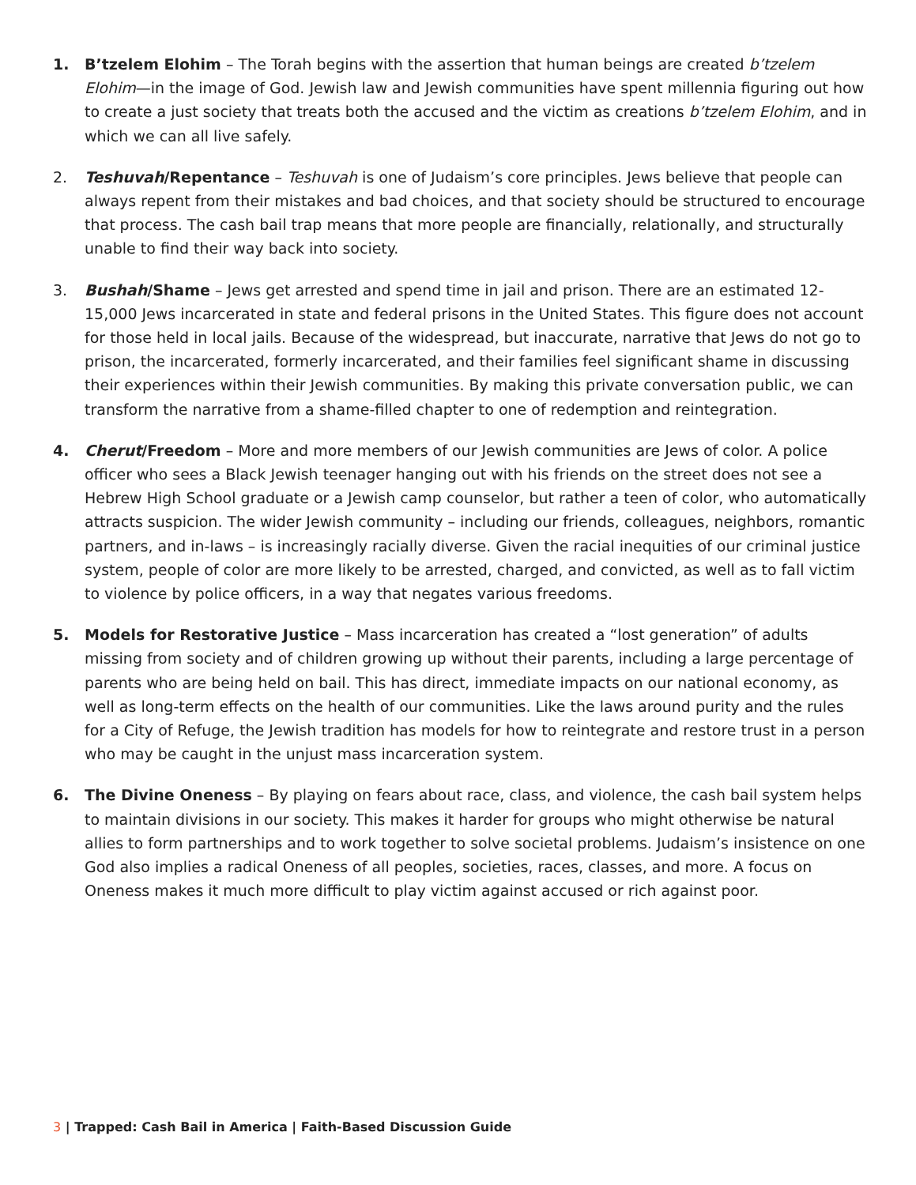1. B’tzelem Elohim – The Torah begins with the assertion that human beings are created b’tzelem Elohim—in the image of God. Jewish law and Jewish communities have spent millennia figuring out how to create a just society that treats both the accused and the victim as creations b’tzelem Elohim, and in which we can all live safely.
2. Teshuvah/Repentance – Teshuvah is one of Judaism’s core principles. Jews believe that people can always repent from their mistakes and bad choices, and that society should be structured to encourage that process. The cash bail trap means that more people are financially, relationally, and structurally unable to find their way back into society.
3. Bushah/Shame – Jews get arrested and spend time in jail and prison. There are an estimated 12-15,000 Jews incarcerated in state and federal prisons in the United States. This figure does not account for those held in local jails. Because of the widespread, but inaccurate, narrative that Jews do not go to prison, the incarcerated, formerly incarcerated, and their families feel significant shame in discussing their experiences within their Jewish communities. By making this private conversation public, we can transform the narrative from a shame-filled chapter to one of redemption and reintegration.
4. Cherut/Freedom – More and more members of our Jewish communities are Jews of color. A police officer who sees a Black Jewish teenager hanging out with his friends on the street does not see a Hebrew High School graduate or a Jewish camp counselor, but rather a teen of color, who automatically attracts suspicion. The wider Jewish community – including our friends, colleagues, neighbors, romantic partners, and in-laws – is increasingly racially diverse. Given the racial inequities of our criminal justice system, people of color are more likely to be arrested, charged, and convicted, as well as to fall victim to violence by police officers, in a way that negates various freedoms.
5. Models for Restorative Justice – Mass incarceration has created a “lost generation” of adults missing from society and of children growing up without their parents, including a large percentage of parents who are being held on bail. This has direct, immediate impacts on our national economy, as well as long-term effects on the health of our communities. Like the laws around purity and the rules for a City of Refuge, the Jewish tradition has models for how to reintegrate and restore trust in a person who may be caught in the unjust mass incarceration system.
6. The Divine Oneness – By playing on fears about race, class, and violence, the cash bail system helps to maintain divisions in our society. This makes it harder for groups who might otherwise be natural allies to form partnerships and to work together to solve societal problems. Judaism’s insistence on one God also implies a radical Oneness of all peoples, societies, races, classes, and more. A focus on Oneness makes it much more difficult to play victim against accused or rich against poor.
3 | Trapped: Cash Bail in America | Faith-Based Discussion Guide